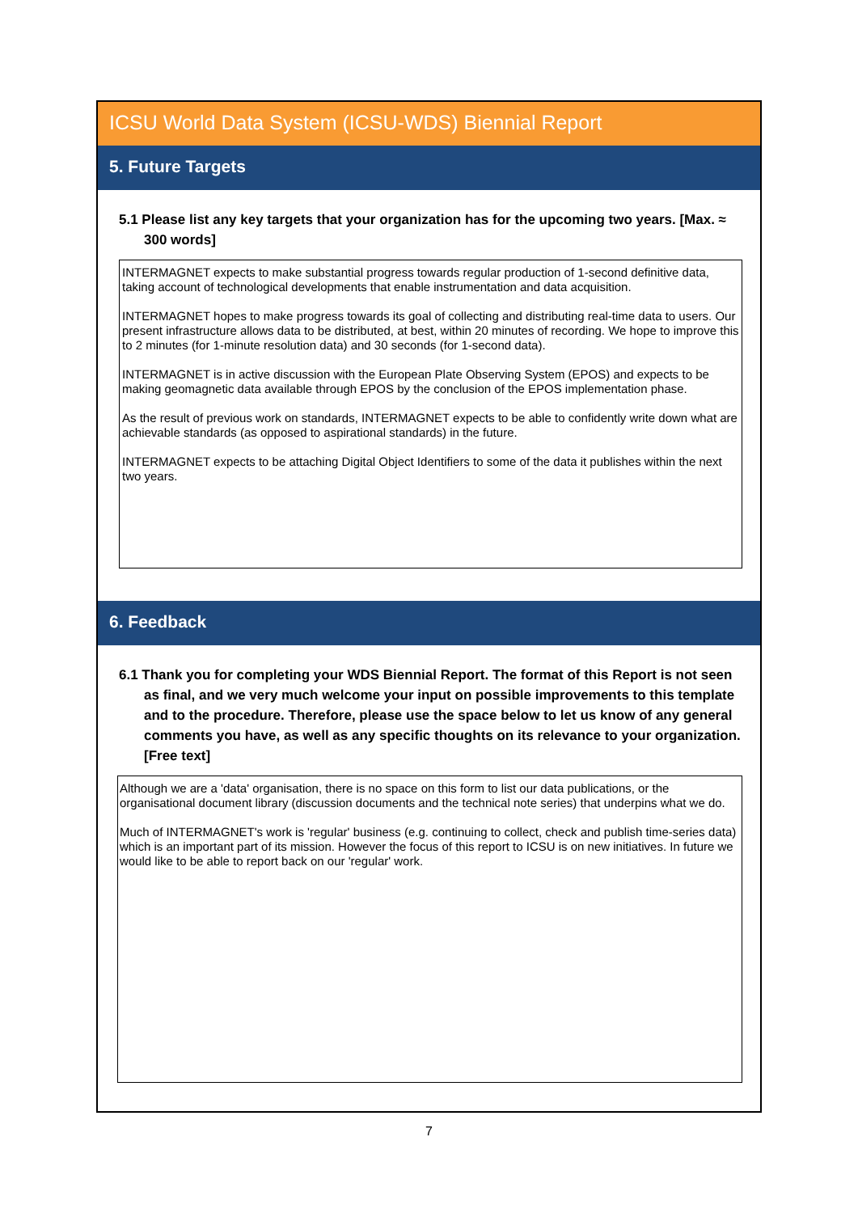ICSU World Data System (ICSU-WDS) Biennial Report
5. Future Targets
5.1 Please list any key targets that your organization has for the upcoming two years. [Max. ≈ 300 words]
INTERMAGNET expects to make substantial progress towards regular production of 1-second definitive data, taking account of technological developments that enable instrumentation and data acquisition.
INTERMAGNET hopes to make progress towards its goal of collecting and distributing real-time data to users. Our present infrastructure allows data to be distributed, at best, within 20 minutes of recording. We hope to improve this to 2 minutes (for 1-minute resolution data) and 30 seconds (for 1-second data).
INTERMAGNET is in active discussion with the European Plate Observing System (EPOS) and expects to be making geomagnetic data available through EPOS by the conclusion of the EPOS implementation phase.
As the result of previous work on standards, INTERMAGNET expects to be able to confidently write down what are achievable standards (as opposed to aspirational standards) in the future.
INTERMAGNET expects to be attaching Digital Object Identifiers to some of the data it publishes within the next two years.
6. Feedback
6.1 Thank you for completing your WDS Biennial Report. The format of this Report is not seen as final, and we very much welcome your input on possible improvements to this template and to the procedure. Therefore, please use the space below to let us know of any general comments you have, as well as any specific thoughts on its relevance to your organization. [Free text]
Although we are a 'data' organisation, there is no space on this form to list our data publications, or the organisational document library (discussion documents and the technical note series) that underpins what we do.
Much of INTERMAGNET's work is 'regular' business (e.g. continuing to collect, check and publish time-series data) which is an important part of its mission. However the focus of this report to ICSU is on new initiatives. In future we would like to be able to report back on our 'regular' work.
7